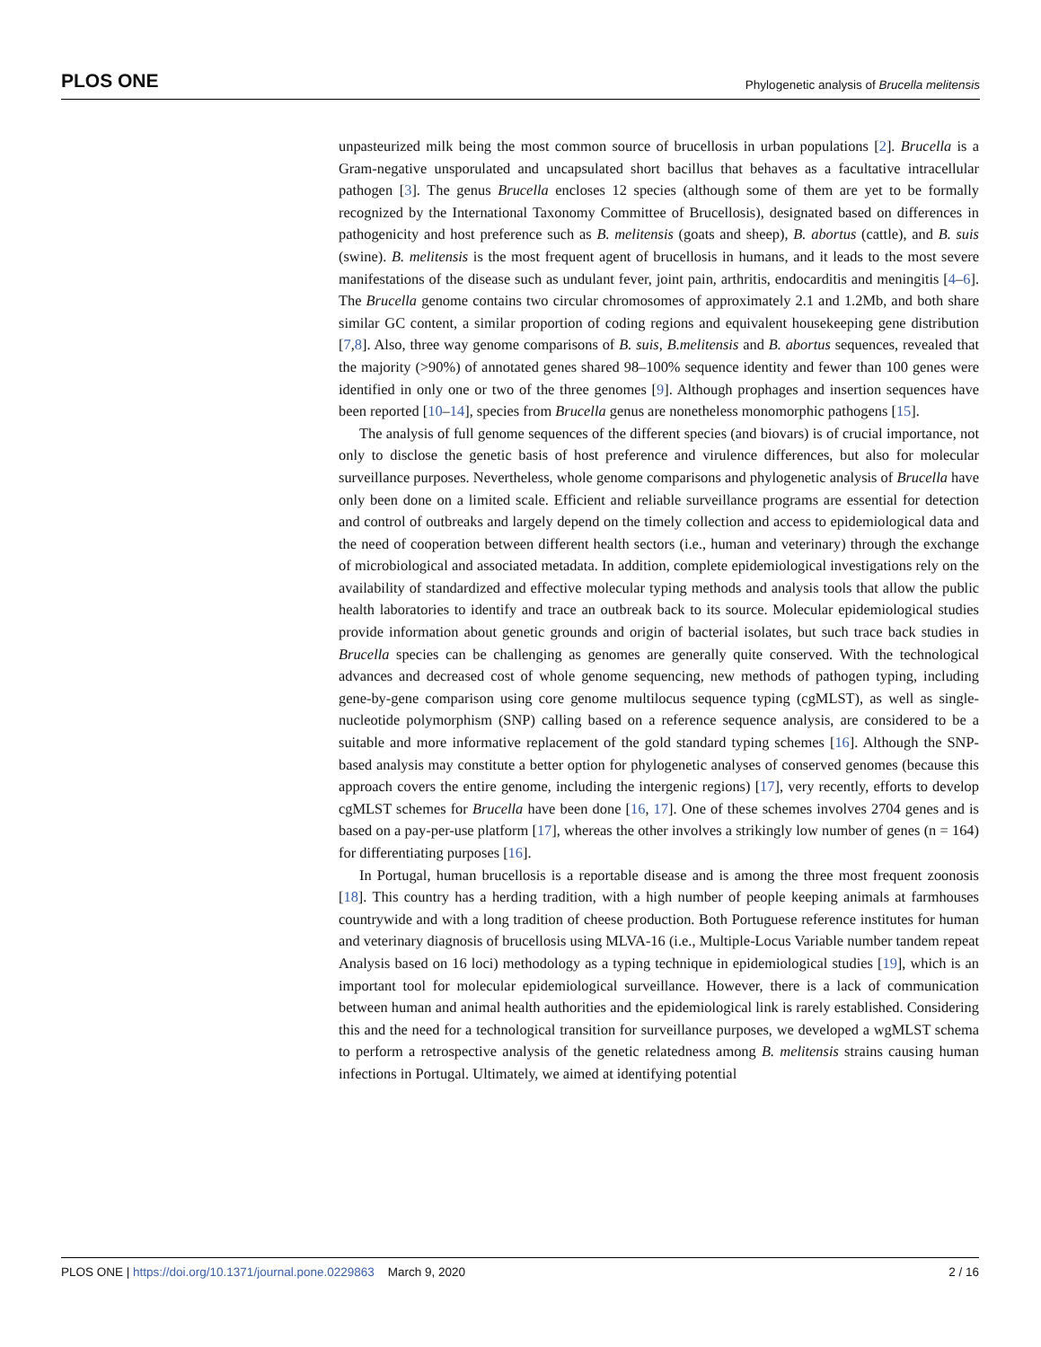PLOS ONE Phylogenetic analysis of Brucella melitensis
unpasteurized milk being the most common source of brucellosis in urban populations [2]. Brucella is a Gram-negative unsporulated and uncapsulated short bacillus that behaves as a facultative intracellular pathogen [3]. The genus Brucella encloses 12 species (although some of them are yet to be formally recognized by the International Taxonomy Committee of Brucellosis), designated based on differences in pathogenicity and host preference such as B. melitensis (goats and sheep), B. abortus (cattle), and B. suis (swine). B. melitensis is the most frequent agent of brucellosis in humans, and it leads to the most severe manifestations of the disease such as undulant fever, joint pain, arthritis, endocarditis and meningitis [4–6]. The Brucella genome contains two circular chromosomes of approximately 2.1 and 1.2Mb, and both share similar GC content, a similar proportion of coding regions and equivalent housekeeping gene distribution [7,8]. Also, three way genome comparisons of B. suis, B.melitensis and B. abortus sequences, revealed that the majority (>90%) of annotated genes shared 98–100% sequence identity and fewer than 100 genes were identified in only one or two of the three genomes [9]. Although prophages and insertion sequences have been reported [10–14], species from Brucella genus are nonetheless monomorphic pathogens [15].
The analysis of full genome sequences of the different species (and biovars) is of crucial importance, not only to disclose the genetic basis of host preference and virulence differences, but also for molecular surveillance purposes. Nevertheless, whole genome comparisons and phylogenetic analysis of Brucella have only been done on a limited scale. Efficient and reliable surveillance programs are essential for detection and control of outbreaks and largely depend on the timely collection and access to epidemiological data and the need of cooperation between different health sectors (i.e., human and veterinary) through the exchange of microbiological and associated metadata. In addition, complete epidemiological investigations rely on the availability of standardized and effective molecular typing methods and analysis tools that allow the public health laboratories to identify and trace an outbreak back to its source. Molecular epidemiological studies provide information about genetic grounds and origin of bacterial isolates, but such trace back studies in Brucella species can be challenging as genomes are generally quite conserved. With the technological advances and decreased cost of whole genome sequencing, new methods of pathogen typing, including gene-by-gene comparison using core genome multilocus sequence typing (cgMLST), as well as single-nucleotide polymorphism (SNP) calling based on a reference sequence analysis, are considered to be a suitable and more informative replacement of the gold standard typing schemes [16]. Although the SNP-based analysis may constitute a better option for phylogenetic analyses of conserved genomes (because this approach covers the entire genome, including the intergenic regions) [17], very recently, efforts to develop cgMLST schemes for Brucella have been done [16, 17]. One of these schemes involves 2704 genes and is based on a pay-per-use platform [17], whereas the other involves a strikingly low number of genes (n = 164) for differentiating purposes [16].
In Portugal, human brucellosis is a reportable disease and is among the three most frequent zoonosis [18]. This country has a herding tradition, with a high number of people keeping animals at farmhouses countrywide and with a long tradition of cheese production. Both Portuguese reference institutes for human and veterinary diagnosis of brucellosis using MLVA-16 (i.e., Multiple-Locus Variable number tandem repeat Analysis based on 16 loci) methodology as a typing technique in epidemiological studies [19], which is an important tool for molecular epidemiological surveillance. However, there is a lack of communication between human and animal health authorities and the epidemiological link is rarely established. Considering this and the need for a technological transition for surveillance purposes, we developed a wgMLST schema to perform a retrospective analysis of the genetic relatedness among B. melitensis strains causing human infections in Portugal. Ultimately, we aimed at identifying potential
PLOS ONE | https://doi.org/10.1371/journal.pone.0229863 March 9, 2020 2 / 16